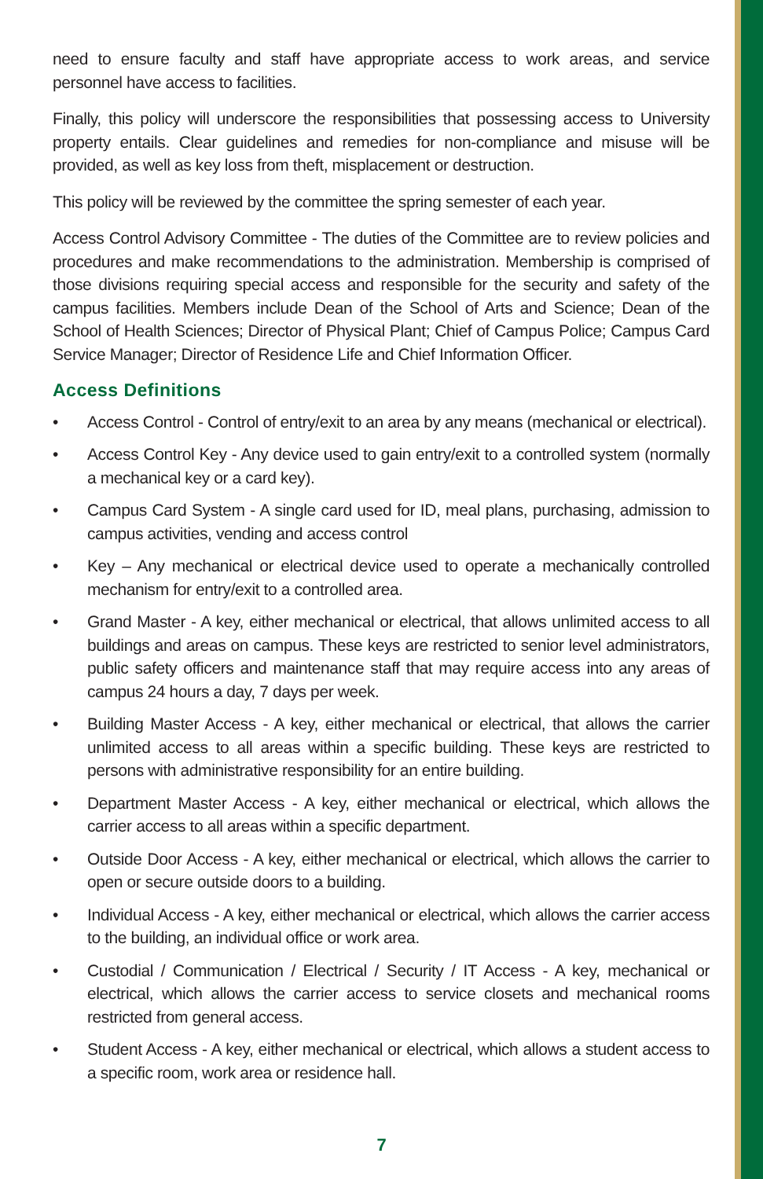need to ensure faculty and staff have appropriate access to work areas, and service personnel have access to facilities.
Finally, this policy will underscore the responsibilities that possessing access to University property entails. Clear guidelines and remedies for non-compliance and misuse will be provided, as well as key loss from theft, misplacement or destruction.
This policy will be reviewed by the committee the spring semester of each year.
Access Control Advisory Committee - The duties of the Committee are to review policies and procedures and make recommendations to the administration. Membership is comprised of those divisions requiring special access and responsible for the security and safety of the campus facilities. Members include Dean of the School of Arts and Science; Dean of the School of Health Sciences; Director of Physical Plant; Chief of Campus Police; Campus Card Service Manager; Director of Residence Life and Chief Information Officer.
Access Definitions
• Access Control - Control of entry/exit to an area by any means (mechanical or electrical).
• Access Control Key - Any device used to gain entry/exit to a controlled system (normally a mechanical key or a card key).
• Campus Card System - A single card used for ID, meal plans, purchasing, admission to campus activities, vending and access control
• Key – Any mechanical or electrical device used to operate a mechanically controlled mechanism for entry/exit to a controlled area.
• Grand Master - A key, either mechanical or electrical, that allows unlimited access to all buildings and areas on campus. These keys are restricted to senior level administrators, public safety officers and maintenance staff that may require access into any areas of campus 24 hours a day, 7 days per week.
• Building Master Access - A key, either mechanical or electrical, that allows the carrier unlimited access to all areas within a specific building. These keys are restricted to persons with administrative responsibility for an entire building.
• Department Master Access - A key, either mechanical or electrical, which allows the carrier access to all areas within a specific department.
• Outside Door Access - A key, either mechanical or electrical, which allows the carrier to open or secure outside doors to a building.
• Individual Access - A key, either mechanical or electrical, which allows the carrier access to the building, an individual office or work area.
• Custodial / Communication / Electrical / Security / IT Access - A key, mechanical or electrical, which allows the carrier access to service closets and mechanical rooms restricted from general access.
• Student Access - A key, either mechanical or electrical, which allows a student access to a specific room, work area or residence hall.
7